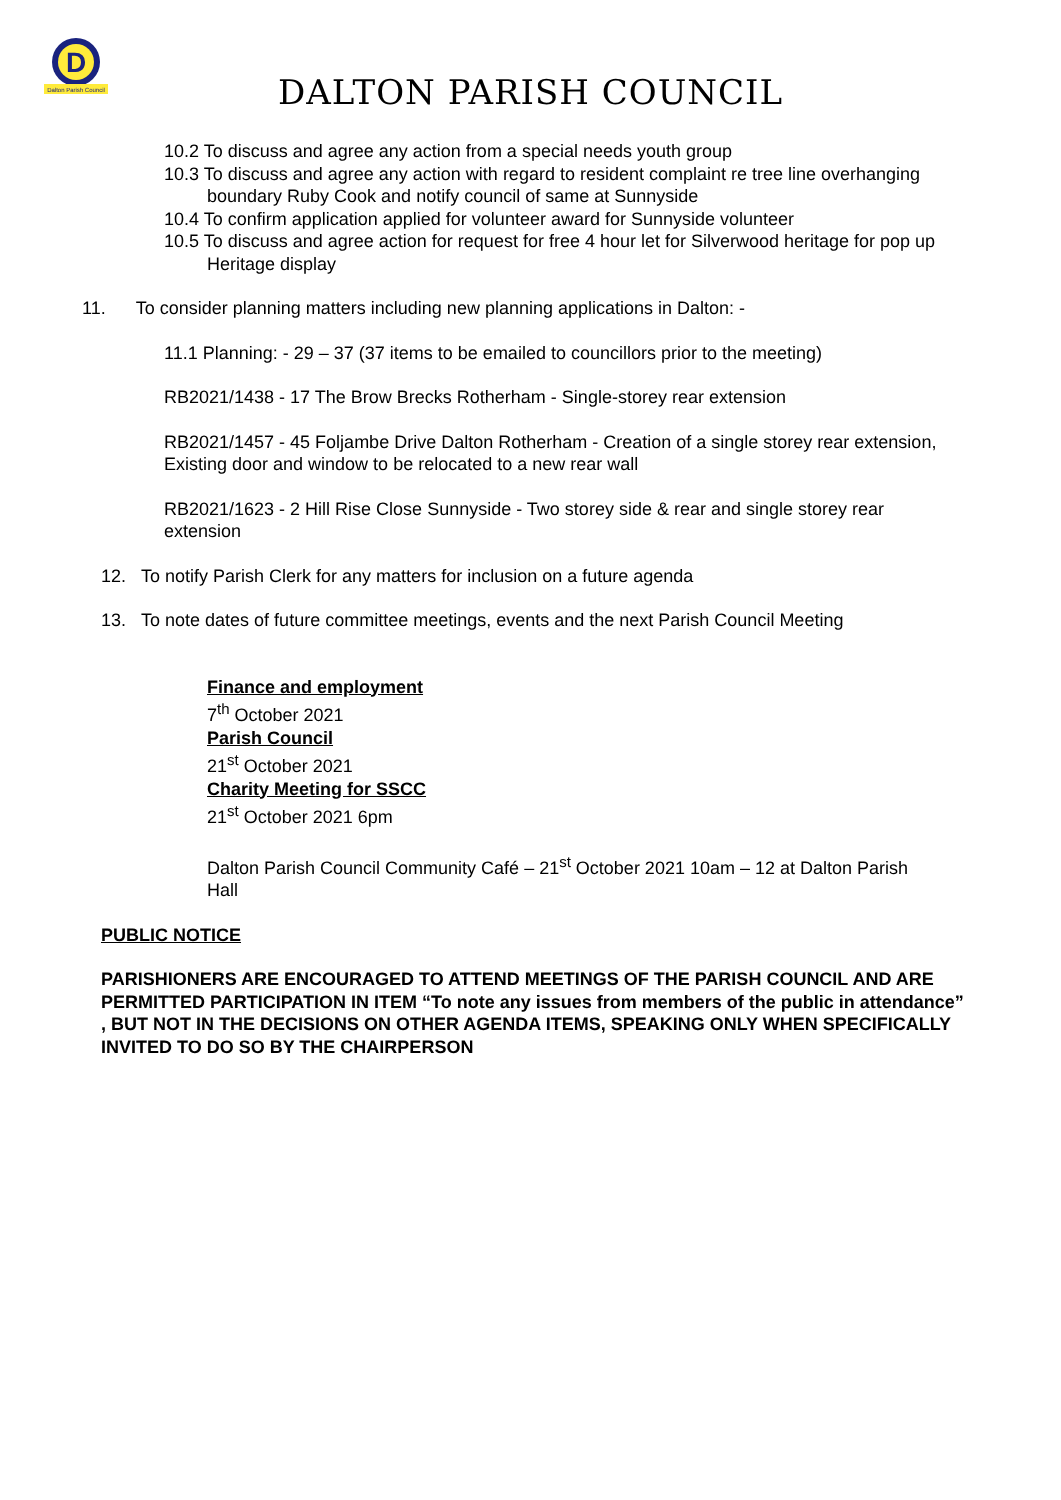D
Dalton Parish Council
DALTON PARISH COUNCIL
10.2 To discuss and agree any action from a special needs youth group
10.3 To discuss and agree any action with regard to resident complaint re tree line overhanging boundary Ruby Cook and notify council of same at Sunnyside
10.4 To confirm application applied for volunteer award for Sunnyside volunteer
10.5 To discuss and agree action for request for free 4 hour let for Silverwood heritage for pop up Heritage display
11. To consider planning matters including new planning applications in Dalton: -
11.1 Planning: - 29 – 37 (37 items to be emailed to councillors prior to the meeting)
RB2021/1438 - 17 The Brow Brecks Rotherham - Single-storey rear extension
RB2021/1457 - 45 Foljambe Drive Dalton Rotherham - Creation of a single storey rear extension, Existing door and window to be relocated to a new rear wall
RB2021/1623 - 2 Hill Rise Close Sunnyside - Two storey side & rear and single storey rear extension
12. To notify Parish Clerk for any matters for inclusion on a future agenda
13. To note dates of future committee meetings, events and the next Parish Council Meeting
Finance and employment
7<sup>th</sup> October 2021
Parish Council
21<sup>st</sup> October 2021
Charity Meeting for SSCC
21<sup>st</sup> October 2021 6pm
Dalton Parish Council Community Café – 21<sup>st</sup> October 2021 10am – 12 at Dalton Parish Hall
PUBLIC NOTICE
PARISHIONERS ARE ENCOURAGED TO ATTEND MEETINGS OF THE PARISH COUNCIL AND ARE PERMITTED PARTICIPATION IN ITEM “To note any issues from members of the public in attendance” , BUT NOT IN THE DECISIONS ON OTHER AGENDA ITEMS, SPEAKING ONLY WHEN SPECIFICALLY INVITED TO DO SO BY THE CHAIRPERSON